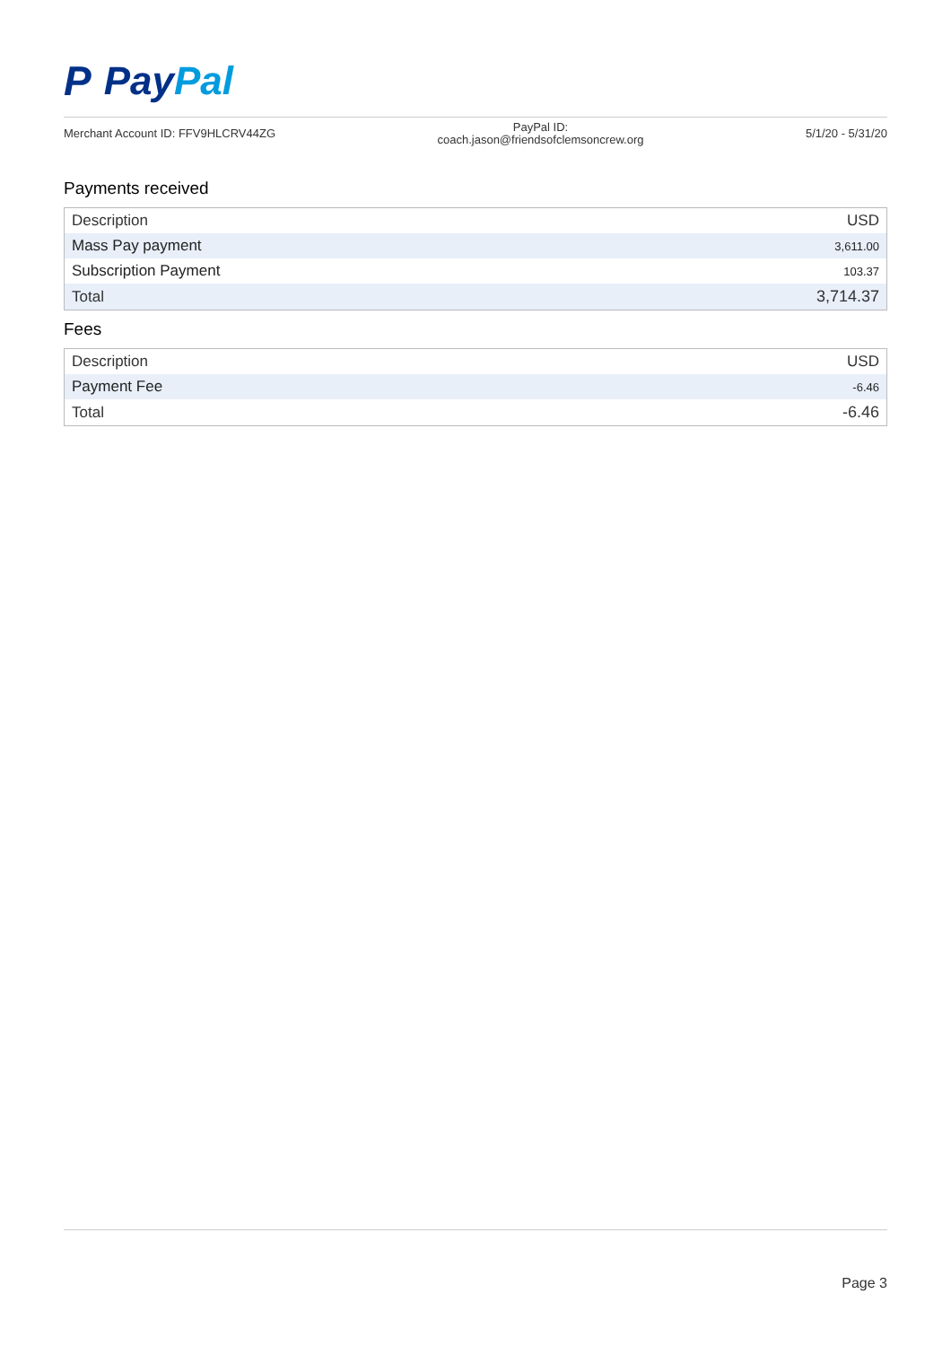P Pay Pal
Merchant Account ID: FFV9HLCRV44ZG
PayPal ID:
coach.jason@friendsofclemsoncrew.org
5/1/20 - 5/31/20
Payments received
| Description | USD |
| --- | --- |
| Mass Pay payment | 3,611.00 |
| Subscription Payment | 103.37 |
| Total | 3,714.37 |
Fees
| Description | USD |
| --- | --- |
| Payment Fee | -6.46 |
| Total | -6.46 |
Page 3